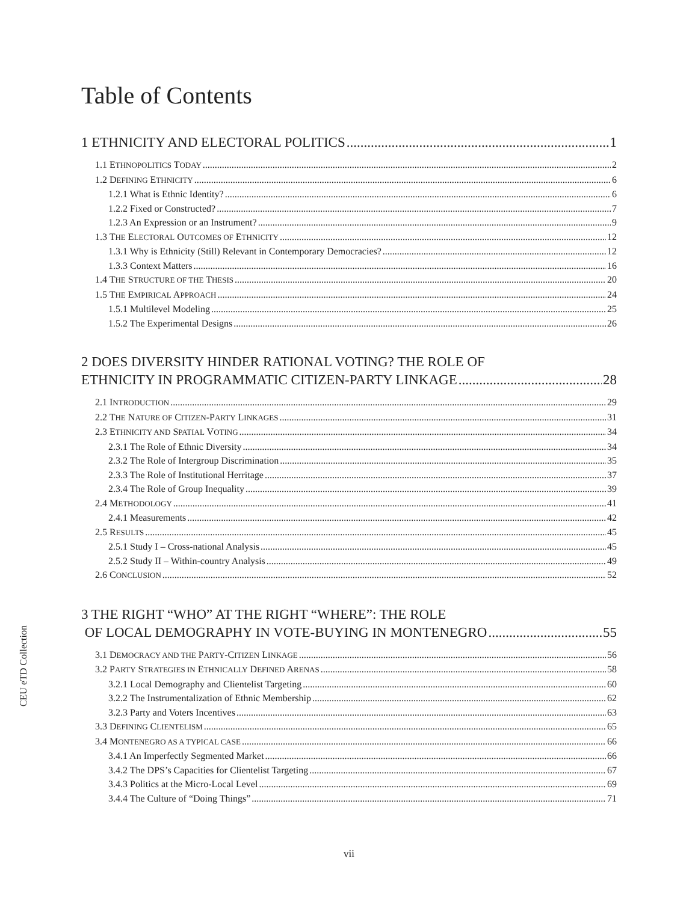Table of Contents
1 ETHNICITY AND ELECTORAL POLITICS 1
1.1 ETHNOPOLITICS TODAY 2
1.2 DEFINING ETHNICITY 6
1.2.1 What is Ethnic Identity? 6
1.2.2 Fixed or Constructed? 7
1.2.3 An Expression or an Instrument? 9
1.3 THE ELECTORAL OUTCOMES OF ETHNICITY 12
1.3.1 Why is Ethnicity (Still) Relevant in Contemporary Democracies? 12
1.3.3 Context Matters 16
1.4 THE STRUCTURE OF THE THESIS 20
1.5 THE EMPIRICAL APPROACH 24
1.5.1 Multilevel Modeling 25
1.5.2 The Experimental Designs 26
2 DOES DIVERSITY HINDER RATIONAL VOTING? THE ROLE OF
ETHNICITY IN PROGRAMMATIC CITIZEN-PARTY LINKAGE 28
2.1 INTRODUCTION 29
2.2 THE NATURE OF CITIZEN-PARTY LINKAGES 31
2.3 ETHNICITY AND SPATIAL VOTING 34
2.3.1 The Role of Ethnic Diversity 34
2.3.2 The Role of Intergroup Discrimination 35
2.3.3 The Role of Institutional Herritage 37
2.3.4 The Role of Group Inequality 39
2.4 METHODOLOGY 41
2.4.1 Measurements 42
2.5 RESULTS 45
2.5.1 Study I – Cross-national Analysis 45
2.5.2 Study II – Within-country Analysis 49
2.6 CONCLUSION 52
3 THE RIGHT “WHO” AT THE RIGHT “WHERE”: THE ROLE
OF LOCAL DEMOGRAPHY IN VOTE-BUYING IN MONTENEGRO 55
3.1 DEMOCRACY AND THE PARTY-CITIZEN LINKAGE 56
3.2 PARTY STRATEGIES IN ETHNICALLY DEFINED ARENAS 58
3.2.1 Local Demography and Clientelist Targeting 60
3.2.2 The Instrumentalization of Ethnic Membership 62
3.2.3 Party and Voters Incentives 63
3.3 DEFINING CLIENTELISM 65
3.4 MONTENEGRO AS A TYPICAL CASE 66
3.4.1 An Imperfectly Segmented Market 66
3.4.2 The DPS’s Capacities for Clientelist Targeting 67
3.4.3 Politics at the Micro-Local Level 69
3.4.4 The Culture of “Doing Things” 71
CEU eTD Collection
vii